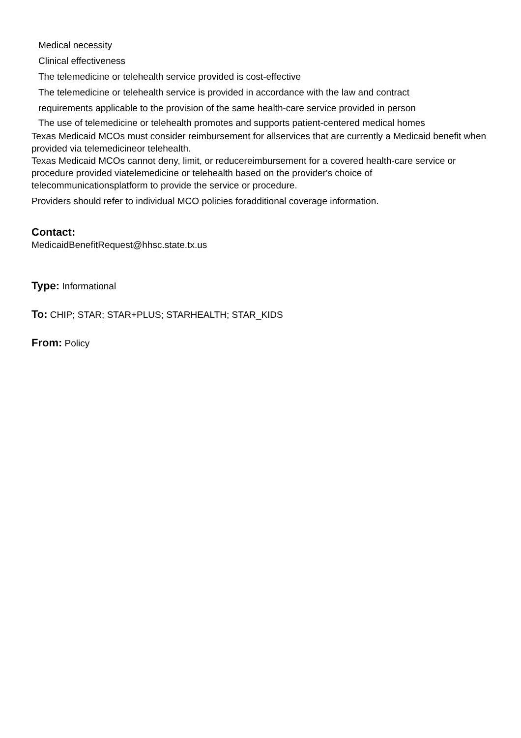Medical necessity
Clinical effectiveness
The telemedicine or telehealth service provided is cost-effective
The telemedicine or telehealth service is provided in accordance with the law and contract
requirements applicable to the provision of the same health-care service provided in person
The use of telemedicine or telehealth promotes and supports patient-centered medical homes
Texas Medicaid MCOs must consider reimbursement for allservices that are currently a Medicaid benefit when provided via telemedicineor telehealth.
Texas Medicaid MCOs cannot deny, limit, or reducereimbursement for a covered health-care service or procedure provided viatelemedicine or telehealth based on the provider's choice of telecommunicationsplatform to provide the service or procedure.
Providers should refer to individual MCO policies foradditional coverage information.
Contact:
MedicaidBenefitRequest@hhsc.state.tx.us
Type: Informational
To: CHIP; STAR; STAR+PLUS; STARHEALTH; STAR_KIDS
From: Policy